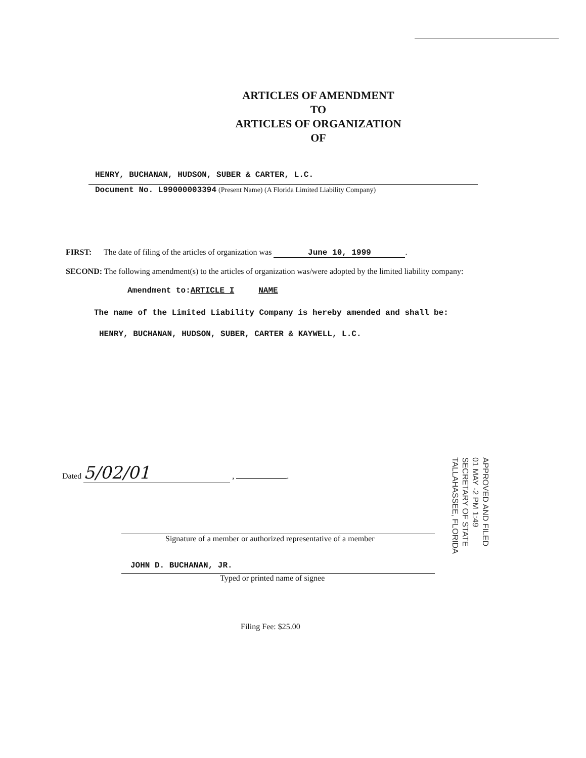ARTICLES OF AMENDMENT
TO
ARTICLES OF ORGANIZATION
OF
HENRY, BUCHANAN, HUDSON, SUBER & CARTER, L.C.
Document No. L99000003394 (Present Name) (A Florida Limited Liability Company)
FIRST: The date of filing of the articles of organization was June 10, 1999.
SECOND: The following amendment(s) to the articles of organization was/were adopted by the limited liability company:
Amendment to:ARTICLE I NAME
The name of the Limited Liability Company is hereby amended and shall be:
HENRY, BUCHANAN, HUDSON, SUBER, CARTER & KAYWELL, L.C.
Dated 5/02/01 , .
Signature of a member or authorized representative of a member
JOHN D. BUCHANAN, JR.
Typed or printed name of signee
Filing Fee: $25.00
APPROVED AND FILED
01 MAY -2 PM 1:49
SECRETARY OF STATE
TALLAHASSEE, FLORIDA